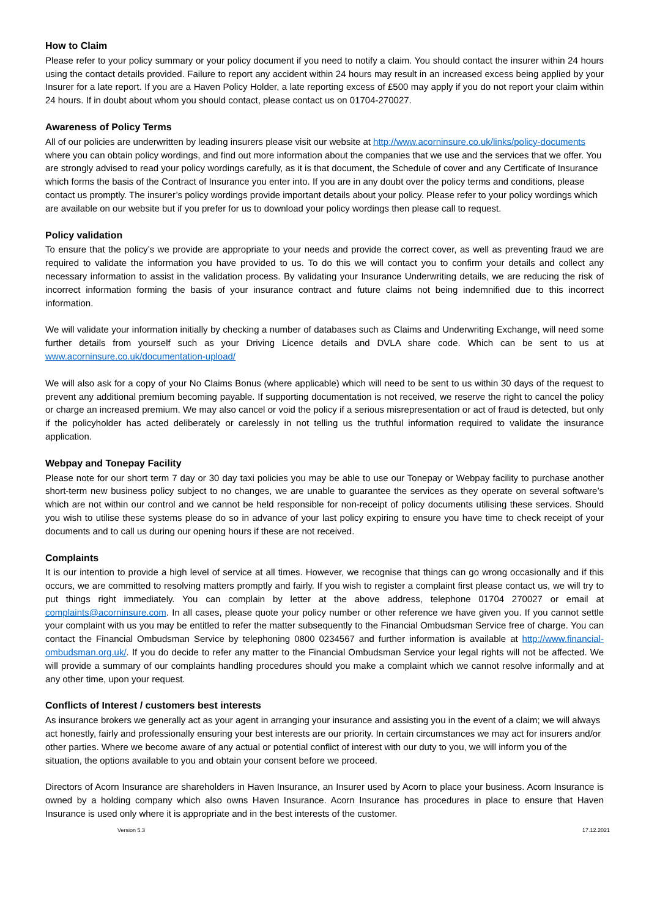How to Claim
Please refer to your policy summary or your policy document if you need to notify a claim. You should contact the insurer within 24 hours using the contact details provided. Failure to report any accident within 24 hours may result in an increased excess being applied by your Insurer for a late report. If you are a Haven Policy Holder, a late reporting excess of £500 may apply if you do not report your claim within 24 hours. If in doubt about whom you should contact, please contact us on 01704-270027.
Awareness of Policy Terms
All of our policies are underwritten by leading insurers please visit our website at http://www.acorninsure.co.uk/links/policy-documents where you can obtain policy wordings, and find out more information about the companies that we use and the services that we offer. You are strongly advised to read your policy wordings carefully, as it is that document, the Schedule of cover and any Certificate of Insurance which forms the basis of the Contract of Insurance you enter into. If you are in any doubt over the policy terms and conditions, please contact us promptly. The insurer’s policy wordings provide important details about your policy. Please refer to your policy wordings which are available on our website but if you prefer for us to download your policy wordings then please call to request.
Policy validation
To ensure that the policy’s we provide are appropriate to your needs and provide the correct cover, as well as preventing fraud we are required to validate the information you have provided to us. To do this we will contact you to confirm your details and collect any necessary information to assist in the validation process. By validating your Insurance Underwriting details, we are reducing the risk of incorrect information forming the basis of your insurance contract and future claims not being indemnified due to this incorrect information.
We will validate your information initially by checking a number of databases such as Claims and Underwriting Exchange, will need some further details from yourself such as your Driving Licence details and DVLA share code. Which can be sent to us at www.acorninsure.co.uk/documentation-upload/
We will also ask for a copy of your No Claims Bonus (where applicable) which will need to be sent to us within 30 days of the request to prevent any additional premium becoming payable. If supporting documentation is not received, we reserve the right to cancel the policy or charge an increased premium. We may also cancel or void the policy if a serious misrepresentation or act of fraud is detected, but only if the policyholder has acted deliberately or carelessly in not telling us the truthful information required to validate the insurance application.
Webpay and Tonepay Facility
Please note for our short term 7 day or 30 day taxi policies you may be able to use our Tonepay or Webpay facility to purchase another short-term new business policy subject to no changes, we are unable to guarantee the services as they operate on several software’s which are not within our control and we cannot be held responsible for non-receipt of policy documents utilising these services. Should you wish to utilise these systems please do so in advance of your last policy expiring to ensure you have time to check receipt of your documents and to call us during our opening hours if these are not received.
Complaints
It is our intention to provide a high level of service at all times. However, we recognise that things can go wrong occasionally and if this occurs, we are committed to resolving matters promptly and fairly. If you wish to register a complaint first please contact us, we will try to put things right immediately. You can complain by letter at the above address, telephone 01704 270027 or email at complaints@acorninsure.com. In all cases, please quote your policy number or other reference we have given you. If you cannot settle your complaint with us you may be entitled to refer the matter subsequently to the Financial Ombudsman Service free of charge. You can contact the Financial Ombudsman Service by telephoning 0800 0234567 and further information is available at http://www.financial-ombudsman.org.uk/. If you do decide to refer any matter to the Financial Ombudsman Service your legal rights will not be affected. We will provide a summary of our complaints handling procedures should you make a complaint which we cannot resolve informally and at any other time, upon your request.
Conflicts of Interest / customers best interests
As insurance brokers we generally act as your agent in arranging your insurance and assisting you in the event of a claim; we will always act honestly, fairly and professionally ensuring your best interests are our priority. In certain circumstances we may act for insurers and/or other parties. Where we become aware of any actual or potential conflict of interest with our duty to you, we will inform you of the situation, the options available to you and obtain your consent before we proceed.
Directors of Acorn Insurance are shareholders in Haven Insurance, an Insurer used by Acorn to place your business. Acorn Insurance is owned by a holding company which also owns Haven Insurance. Acorn Insurance has procedures in place to ensure that Haven Insurance is used only where it is appropriate and in the best interests of the customer.
Version 5.3 17.12.2021